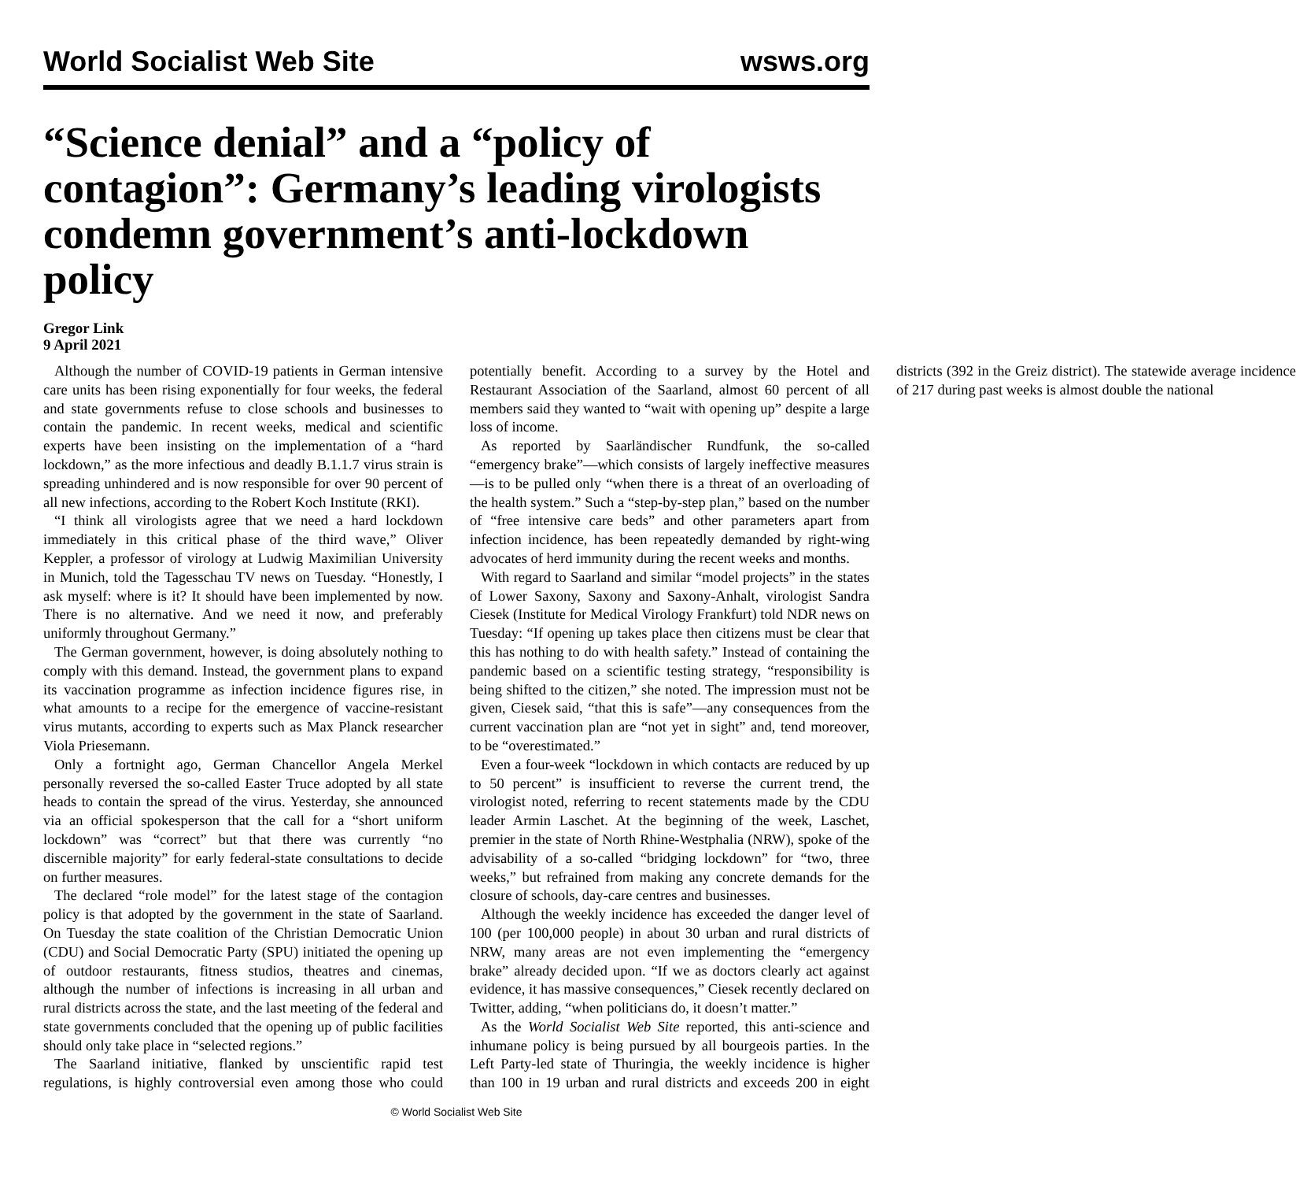World Socialist Web Site wsws.org
“Science denial” and a “policy of contagion”: Germany’s leading virologists condemn government’s anti-lockdown policy
Gregor Link
9 April 2021
Although the number of COVID-19 patients in German intensive care units has been rising exponentially for four weeks, the federal and state governments refuse to close schools and businesses to contain the pandemic. In recent weeks, medical and scientific experts have been insisting on the implementation of a “hard lockdown,” as the more infectious and deadly B.1.1.7 virus strain is spreading unhindered and is now responsible for over 90 percent of all new infections, according to the Robert Koch Institute (RKI).
“I think all virologists agree that we need a hard lockdown immediately in this critical phase of the third wave,” Oliver Keppler, a professor of virology at Ludwig Maximilian University in Munich, told the Tagesschau TV news on Tuesday. “Honestly, I ask myself: where is it? It should have been implemented by now. There is no alternative. And we need it now, and preferably uniformly throughout Germany.”
The German government, however, is doing absolutely nothing to comply with this demand. Instead, the government plans to expand its vaccination programme as infection incidence figures rise, in what amounts to a recipe for the emergence of vaccine-resistant virus mutants, according to experts such as Max Planck researcher Viola Priesemann.
Only a fortnight ago, German Chancellor Angela Merkel personally reversed the so-called Easter Truce adopted by all state heads to contain the spread of the virus. Yesterday, she announced via an official spokesperson that the call for a “short uniform lockdown” was “correct” but that there was currently “no discernible majority” for early federal-state consultations to decide on further measures.
The declared “role model” for the latest stage of the contagion policy is that adopted by the government in the state of Saarland. On Tuesday the state coalition of the Christian Democratic Union (CDU) and Social Democratic Party (SPU) initiated the opening up of outdoor restaurants, fitness studios, theatres and cinemas, although the number of infections is increasing in all urban and rural districts across the state, and the last meeting of the federal and state governments concluded that the opening up of public facilities should only take place in “selected regions.”
The Saarland initiative, flanked by unscientific rapid test regulations, is highly controversial even among those who could potentially benefit. According to a survey by the Hotel and Restaurant Association of the Saarland, almost 60 percent of all members said they wanted to “wait with opening up” despite a large loss of income.
As reported by Saarländischer Rundfunk, the so-called “emergency brake”—which consists of largely ineffective measures—is to be pulled only “when there is a threat of an overloading of the health system.” Such a “step-by-step plan,” based on the number of “free intensive care beds” and other parameters apart from infection incidence, has been repeatedly demanded by right-wing advocates of herd immunity during the recent weeks and months.
With regard to Saarland and similar “model projects” in the states of Lower Saxony, Saxony and Saxony-Anhalt, virologist Sandra Ciesek (Institute for Medical Virology Frankfurt) told NDR news on Tuesday: “If opening up takes place then citizens must be clear that this has nothing to do with health safety.” Instead of containing the pandemic based on a scientific testing strategy, “responsibility is being shifted to the citizen,” she noted. The impression must not be given, Ciesek said, “that this is safe”—any consequences from the current vaccination plan are “not yet in sight” and, tend moreover, to be “overestimated.”
Even a four-week “lockdown in which contacts are reduced by up to 50 percent” is insufficient to reverse the current trend, the virologist noted, referring to recent statements made by the CDU leader Armin Laschet. At the beginning of the week, Laschet, premier in the state of North Rhine-Westphalia (NRW), spoke of the advisability of a so-called “bridging lockdown” for “two, three weeks,” but refrained from making any concrete demands for the closure of schools, day-care centres and businesses.
Although the weekly incidence has exceeded the danger level of 100 (per 100,000 people) in about 30 urban and rural districts of NRW, many areas are not even implementing the “emergency brake” already decided upon. “If we as doctors clearly act against evidence, it has massive consequences,” Ciesek recently declared on Twitter, adding, “when politicians do, it doesn’t matter.”
As the World Socialist Web Site reported, this anti-science and inhumane policy is being pursued by all bourgeois parties. In the Left Party-led state of Thuringia, the weekly incidence is higher than 100 in 19 urban and rural districts and exceeds 200 in eight districts (392 in the Greiz district). The statewide average incidence of 217 during past weeks is almost double the national
© World Socialist Web Site